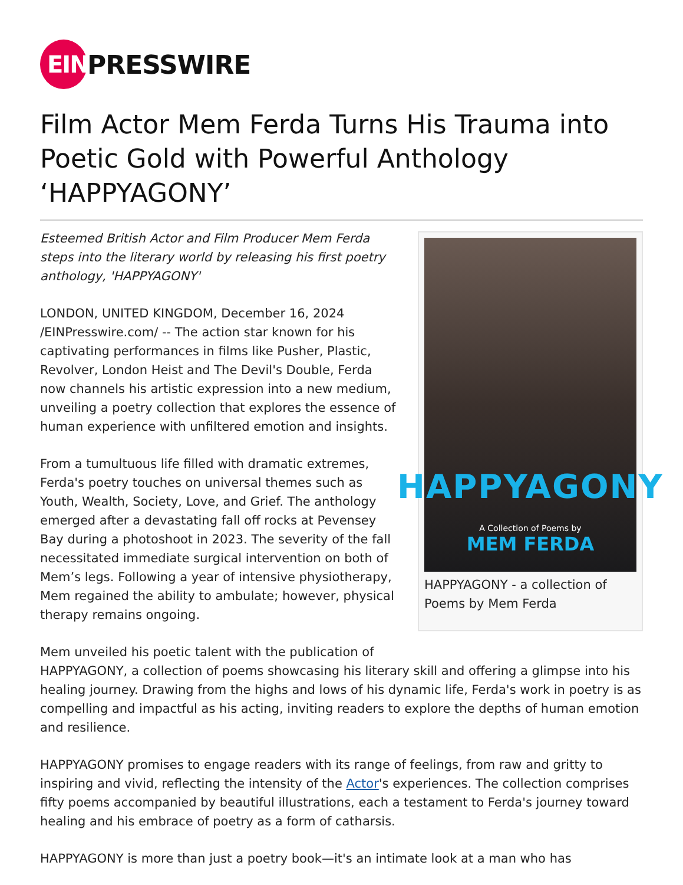EIN
PRESSWIRE
Film Actor Mem Ferda Turns His Trauma into Poetic Gold with Powerful Anthology ‘HAPPYAGONY’
HAPPYAGONY
A Collection of Poems by
MEM FERDA
HAPPYAGONY - a collection of Poems by Mem Ferda
Esteemed British Actor and Film Producer Mem Ferda steps into the literary world by releasing his first poetry anthology, 'HAPPYAGONY'
LONDON, UNITED KINGDOM, December 16, 2024 /EINPresswire.com/ -- The action star known for his captivating performances in films like Pusher, Plastic, Revolver, London Heist and The Devil's Double, Ferda now channels his artistic expression into a new medium, unveiling a poetry collection that explores the essence of human experience with unfiltered emotion and insights.
From a tumultuous life filled with dramatic extremes, Ferda's poetry touches on universal themes such as Youth, Wealth, Society, Love, and Grief. The anthology emerged after a devastating fall off rocks at Pevensey Bay during a photoshoot in 2023. The severity of the fall necessitated immediate surgical intervention on both of Mem’s legs. Following a year of intensive physiotherapy, Mem regained the ability to ambulate; however, physical therapy remains ongoing.
Mem unveiled his poetic talent with the publication of HAPPYAGONY, a collection of poems showcasing his literary skill and offering a glimpse into his healing journey. Drawing from the highs and lows of his dynamic life, Ferda's work in poetry is as compelling and impactful as his acting, inviting readers to explore the depths of human emotion and resilience.
HAPPYAGONY promises to engage readers with its range of feelings, from raw and gritty to inspiring and vivid, reflecting the intensity of the Actor's experiences. The collection comprises fifty poems accompanied by beautiful illustrations, each a testament to Ferda's journey toward healing and his embrace of poetry as a form of catharsis.
HAPPYAGONY is more than just a poetry book—it's an intimate look at a man who has